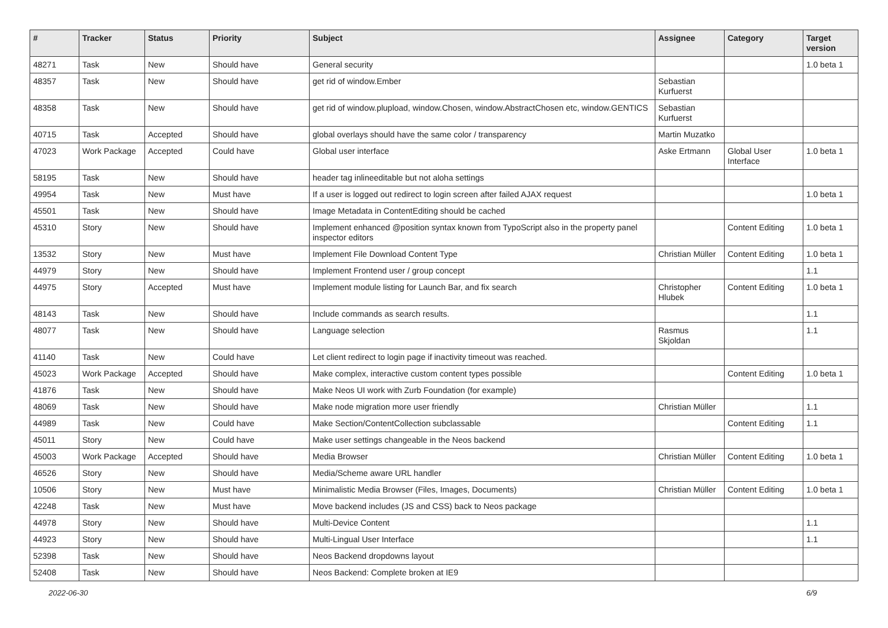| # | Tracker | Status | Priority | Subject | Assignee | Category | Target version |
| --- | --- | --- | --- | --- | --- | --- | --- |
| 48271 | Task | New | Should have | General security | | | 1.0 beta 1 |
| 48357 | Task | New | Should have | get rid of window.Ember | Sebastian Kurfuerst | | |
| 48358 | Task | New | Should have | get rid of window.plupload, window.Chosen, window.AbstractChosen etc, window.GENTICS | Sebastian Kurfuerst | | |
| 40715 | Task | Accepted | Should have | global overlays should have the same color / transparency | Martin Muzatko | | |
| 47023 | Work Package | Accepted | Could have | Global user interface | Aske Ertmann | Global User Interface | 1.0 beta 1 |
| 58195 | Task | New | Should have | header tag inlineeditable but not aloha settings | | | |
| 49954 | Task | New | Must have | If a user is logged out redirect to login screen after failed AJAX request | | | 1.0 beta 1 |
| 45501 | Task | New | Should have | Image Metadata in ContentEditing should be cached | | | |
| 45310 | Story | New | Should have | Implement enhanced @position syntax known from TypoScript also in the property panel inspector editors | | Content Editing | 1.0 beta 1 |
| 13532 | Story | New | Must have | Implement File Download Content Type | Christian Müller | Content Editing | 1.0 beta 1 |
| 44979 | Story | New | Should have | Implement Frontend user / group concept | | | 1.1 |
| 44975 | Story | Accepted | Must have | Implement module listing for Launch Bar, and fix search | Christopher Hlubek | Content Editing | 1.0 beta 1 |
| 48143 | Task | New | Should have | Include commands as search results. | | | 1.1 |
| 48077 | Task | New | Should have | Language selection | Rasmus Skjoldan | | 1.1 |
| 41140 | Task | New | Could have | Let client redirect to login page if inactivity timeout was reached. | | | |
| 45023 | Work Package | Accepted | Should have | Make complex, interactive custom content types possible | | Content Editing | 1.0 beta 1 |
| 41876 | Task | New | Should have | Make Neos UI work with Zurb Foundation (for example) | | | |
| 48069 | Task | New | Should have | Make node migration more user friendly | Christian Müller | | 1.1 |
| 44989 | Task | New | Could have | Make Section/ContentCollection subclassable | | Content Editing | 1.1 |
| 45011 | Story | New | Could have | Make user settings changeable in the Neos backend | | | |
| 45003 | Work Package | Accepted | Should have | Media Browser | Christian Müller | Content Editing | 1.0 beta 1 |
| 46526 | Story | New | Should have | Media/Scheme aware URL handler | | | |
| 10506 | Story | New | Must have | Minimalistic Media Browser (Files, Images, Documents) | Christian Müller | Content Editing | 1.0 beta 1 |
| 42248 | Task | New | Must have | Move backend includes (JS and CSS) back to Neos package | | | |
| 44978 | Story | New | Should have | Multi-Device Content | | | 1.1 |
| 44923 | Story | New | Should have | Multi-Lingual User Interface | | | 1.1 |
| 52398 | Task | New | Should have | Neos Backend dropdowns layout | | | |
| 52408 | Task | New | Should have | Neos Backend: Complete broken at IE9 | | | |
2022-06-30 6/9